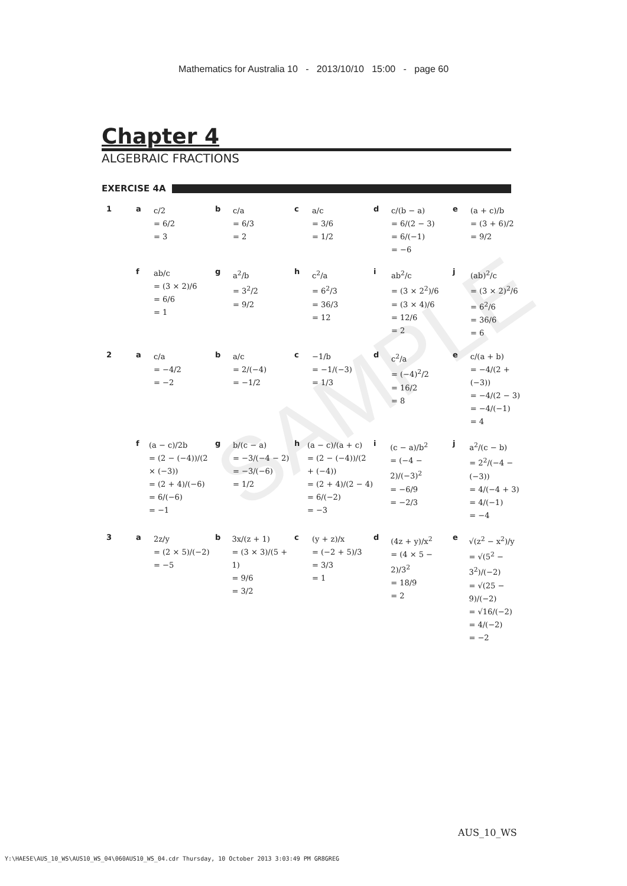SAMPLE
Mathematics for Australia 10 - 2013/10/10 15:00 - page 60
Chapter 4
ALGEBRAIC FRACTIONS
EXERCISE 4A
1 a
c/2
= 6/2
= 3
b
c/a
= 6/3
= 2
c
a/c
= 3/6
= 1/2
d
c/(b − a)
= 6/(2 − 3)
= 6/(−1)
= −6
e
(a + c)/b
= (3 + 6)/2
= 9/2
f
ab/c
= (3 × 2)/6
= 6/6
= 1
g
a<sup>2</sup>/b
= 3<sup>2</sup>/2
= 9/2
h
c<sup>2</sup>/a
= 6<sup>2</sup>/3
= 36/3
= 12
i
ab<sup>2</sup>/c
= (3 × 2<sup>2</sup>)/6
= (3 × 4)/6
= 12/6
= 2
j
(ab)<sup>2</sup>/c
= (3 × 2)<sup>2</sup>/6
= 6<sup>2</sup>/6
= 36/6
= 6
2 a
c/a
= −4/2
= −2
b
a/c
= 2/(−4)
= −1/2
c
−1/b
= −1/(−3)
= 1/3
d
c<sup>2</sup>/a
= (−4)<sup>2</sup>/2
= 16/2
= 8
e
c/(a + b)
= −4/(2 + (−3))
= −4/(2 − 3)
= −4/(−1)
= 4
f
(a − c)/2b
= (2 − (−4))/(2 × (−3))
= (2 + 4)/(−6)
= 6/(−6)
= −1
g
b/(c − a)
= −3/(−4 − 2)
= −3/(−6)
= 1/2
h
(a − c)/(a + c)
= (2 − (−4))/(2 + (−4))
= (2 + 4)/(2 − 4)
= 6/(−2)
= −3
i
(c − a)/b<sup>2</sup>
= (−4 − 2)/(−3)<sup>2</sup>
= −6/9
= −2/3
j
a<sup>2</sup>/(c − b)
= 2<sup>2</sup>/(−4 − (−3))
= 4/(−4 + 3)
= 4/(−1)
= −4
3 a
2z/y
= (2 × 5)/(−2)
= −5
b
3x/(z + 1)
= (3 × 3)/(5 + 1)
= 9/6
= 3/2
c
(y + z)/x
= (−2 + 5)/3
= 3/3
= 1
d
(4z + y)/x<sup>2</sup>
= (4 × 5 − 2)/3<sup>2</sup>
= 18/9
= 2
e
√(z<sup>2</sup> − x<sup>2</sup>)/y
= √(5<sup>2</sup> − 3<sup>2</sup>)/(−2)
= √(25 − 9)/(−2)
= √16/(−2)
= 4/(−2)
= −2
AUS_10_WS
Y:\HAESE\AUS_10_WS\AUS10_WS_04\060AUS10_WS_04.cdr Thursday, 10 October 2013 3:03:49 PM GR8GREG